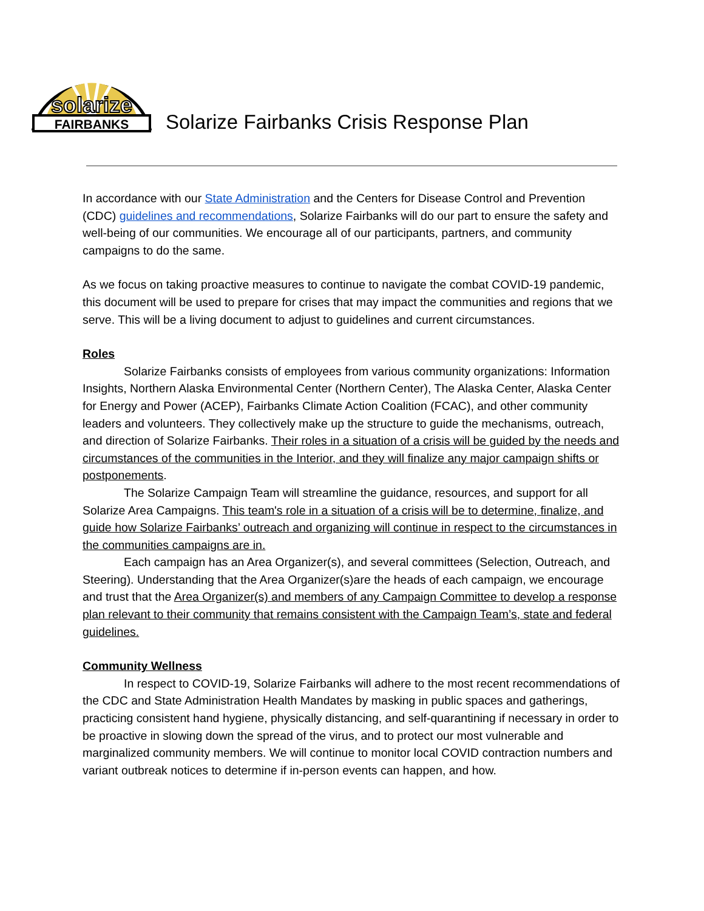solarize
FAIRBANKS
Solarize Fairbanks Crisis Response Plan
In accordance with our State Administration and the Centers for Disease Control and Prevention (CDC) guidelines and recommendations, Solarize Fairbanks will do our part to ensure the safety and well-being of our communities. We encourage all of our participants, partners, and community campaigns to do the same.
As we focus on taking proactive measures to continue to navigate the combat COVID-19 pandemic, this document will be used to prepare for crises that may impact the communities and regions that we serve. This will be a living document to adjust to guidelines and current circumstances.
Roles
Solarize Fairbanks consists of employees from various community organizations: Information Insights, Northern Alaska Environmental Center (Northern Center), The Alaska Center, Alaska Center for Energy and Power (ACEP), Fairbanks Climate Action Coalition (FCAC), and other community leaders and volunteers. They collectively make up the structure to guide the mechanisms, outreach, and direction of Solarize Fairbanks. Their roles in a situation of a crisis will be guided by the needs and circumstances of the communities in the Interior, and they will finalize any major campaign shifts or postponements.
The Solarize Campaign Team will streamline the guidance, resources, and support for all Solarize Area Campaigns. This team's role in a situation of a crisis will be to determine, finalize, and guide how Solarize Fairbanks’ outreach and organizing will continue in respect to the circumstances in the communities campaigns are in.
Each campaign has an Area Organizer(s), and several committees (Selection, Outreach, and Steering). Understanding that the Area Organizer(s)are the heads of each campaign, we encourage and trust that the Area Organizer(s) and members of any Campaign Committee to develop a response plan relevant to their community that remains consistent with the Campaign Team’s, state and federal guidelines.
Community Wellness
In respect to COVID-19, Solarize Fairbanks will adhere to the most recent recommendations of the CDC and State Administration Health Mandates by masking in public spaces and gatherings, practicing consistent hand hygiene, physically distancing, and self-quarantining if necessary in order to be proactive in slowing down the spread of the virus, and to protect our most vulnerable and marginalized community members. We will continue to monitor local COVID contraction numbers and variant outbreak notices to determine if in-person events can happen, and how.